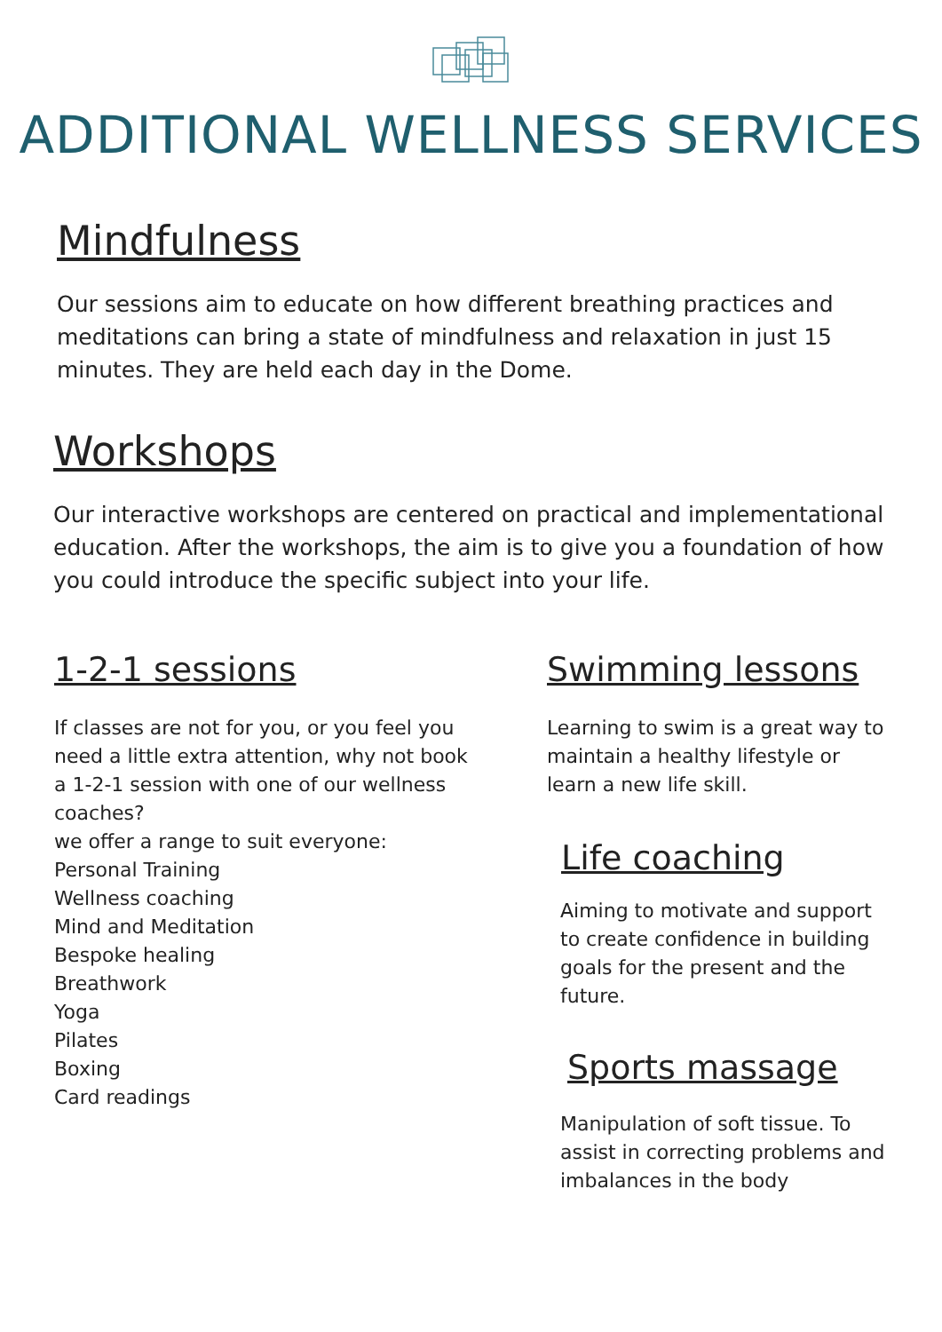ADDITIONAL WELLNESS SERVICES
Mindfulness
Our sessions aim to educate on how different breathing practices and meditations can bring a state of mindfulness and relaxation in just 15 minutes. They are held each day in the Dome.
Workshops
Our interactive workshops are centered on practical and implementational education. After the workshops, the aim is to give you a foundation of how you could introduce the specific subject into your life.
1-2-1 sessions
If classes are not for you, or you feel you need a little extra attention, why not book a 1-2-1 session with one of our wellness coaches?
we offer a range to suit everyone:
Personal Training
Wellness coaching
Mind and Meditation
Bespoke healing
Breathwork
Yoga
Pilates
Boxing
Card readings
Swimming lessons
Learning to swim is a great way to maintain a healthy lifestyle or learn a new life skill.
Life coaching
Aiming to motivate and support to create confidence in building goals for the present and the future.
Sports massage
Manipulation of soft tissue. To assist in correcting problems and imbalances in the body